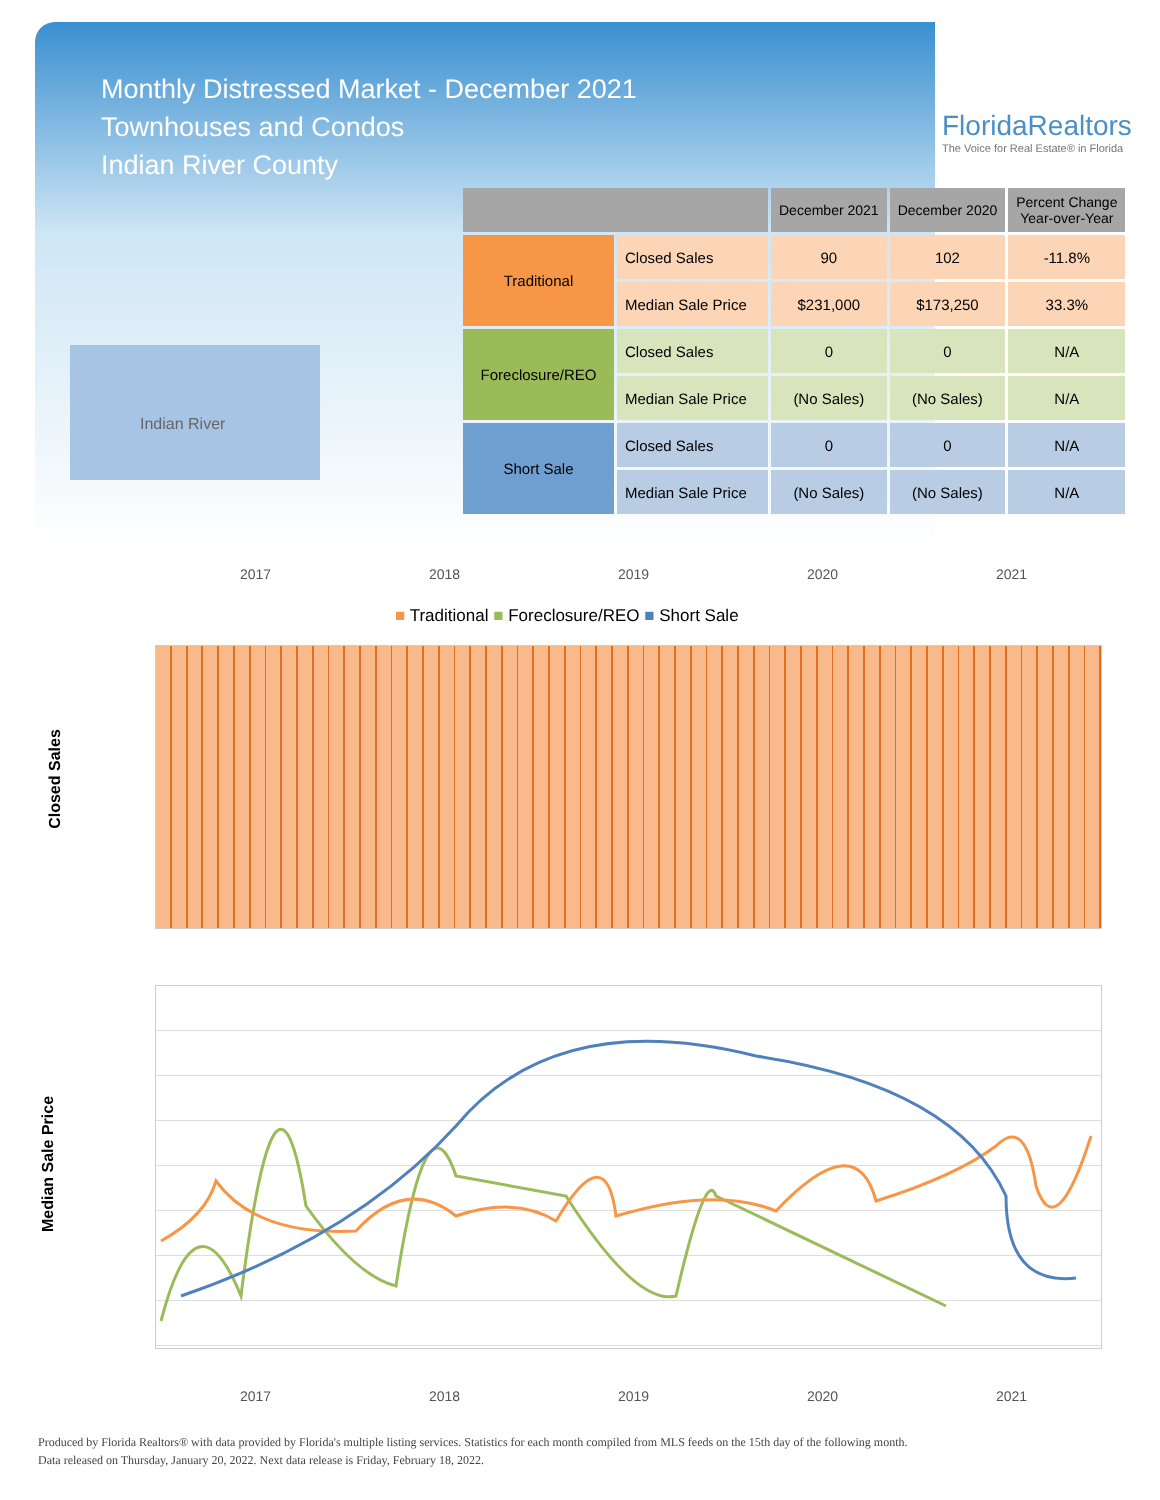Monthly Distressed Market - December 2021
Townhouses and Condos
Indian River County
FloridaRealtors
The Voice for Real Estate® in Florida
Indian River
| | | December 2021 | December 2020 | Percent Change Year-over-Year |
| --- | --- | --- | --- | --- |
| Traditional | Closed Sales | 90 | 102 | -11.8% |
| | Median Sale Price | $231,000 | $173,250 | 33.3% |
| Foreclosure/REO | Closed Sales | 0 | 0 | N/A |
| | Median Sale Price | (No Sales) | (No Sales) | N/A |
| Short Sale | Closed Sales | 0 | 0 | N/A |
| | Median Sale Price | (No Sales) | (No Sales) | N/A |
2017 2018 2019 2020 2021
■ Traditional ■ Foreclosure/REO ■ Short Sale
Closed Sales
Median Sale Price
2017 2018 2019 2020 2021
Produced by Florida Realtors® with data provided by Florida's multiple listing services. Statistics for each month compiled from MLS feeds on the 15th day of the following month.
Data released on Thursday, January 20, 2022. Next data release is Friday, February 18, 2022.